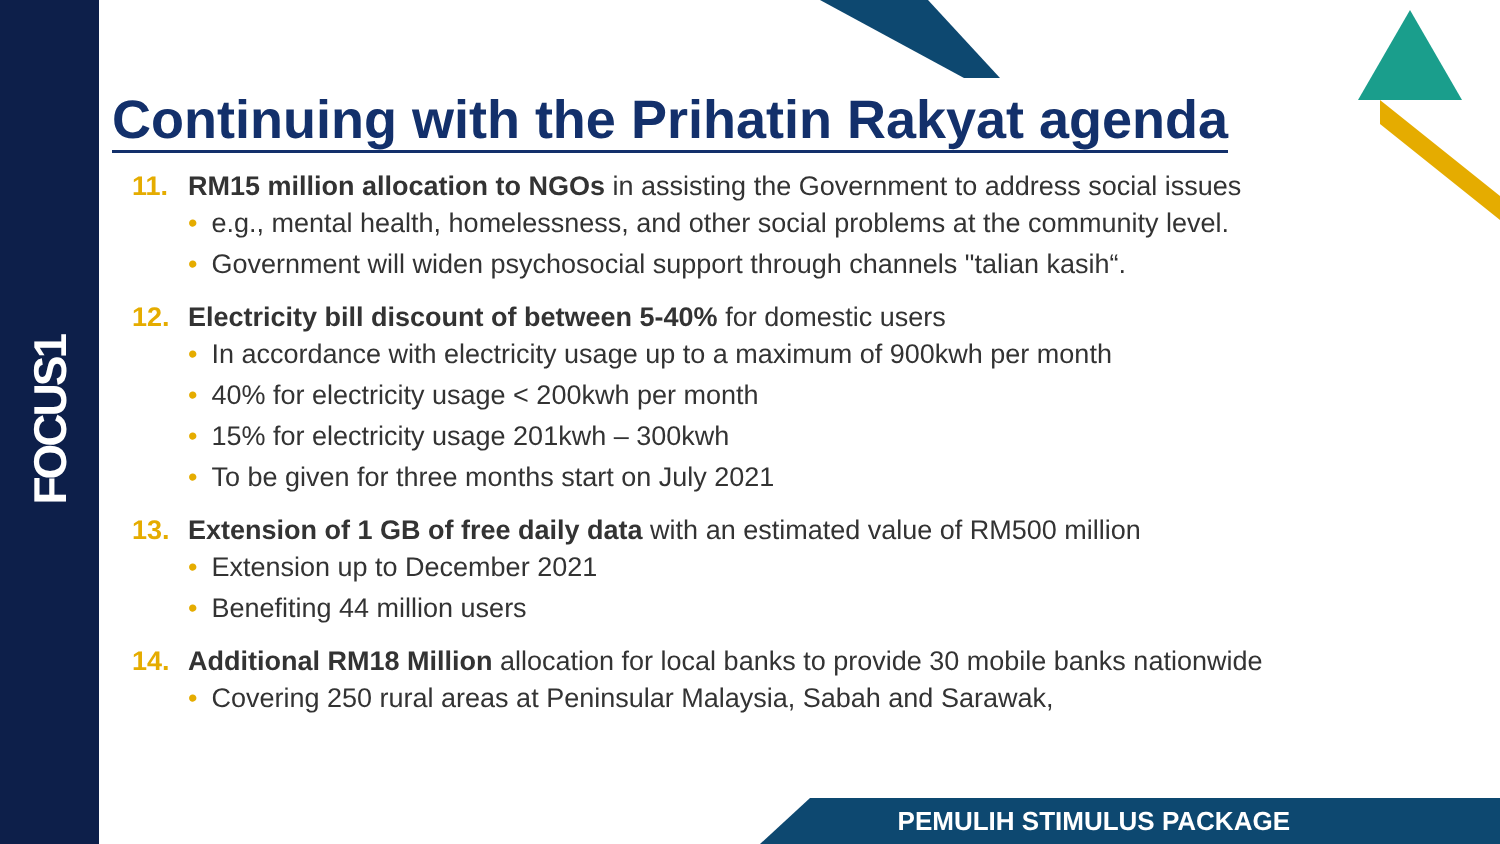FOCUS1
Continuing with the Prihatin Rakyat agenda
11. RM15 million allocation to NGOs in assisting the Government to address social issues
• e.g., mental health, homelessness, and other social problems at the community level.
• Government will widen psychosocial support through channels "talian kasih“.
12. Electricity bill discount of between 5-40% for domestic users
• In accordance with electricity usage up to a maximum of 900kwh per month
• 40% for electricity usage < 200kwh per month
• 15% for electricity usage 201kwh – 300kwh
• To be given for three months start on July 2021
13. Extension of 1 GB of free daily data with an estimated value of RM500 million
• Extension up to December 2021
• Benefiting 44 million users
14. Additional RM18 Million allocation for local banks to provide 30 mobile banks nationwide
• Covering 250 rural areas at Peninsular Malaysia, Sabah and Sarawak,
PEMULIH STIMULUS PACKAGE